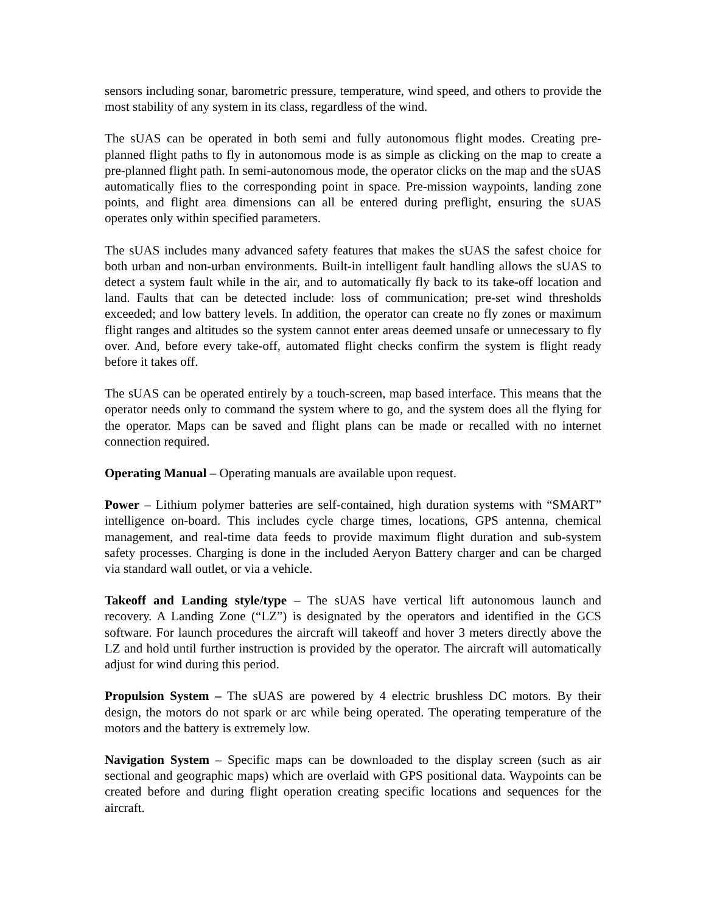sensors including sonar, barometric pressure, temperature, wind speed, and others to provide the most stability of any system in its class, regardless of the wind.
The sUAS can be operated in both semi and fully autonomous flight modes. Creating pre-planned flight paths to fly in autonomous mode is as simple as clicking on the map to create a pre-planned flight path. In semi-autonomous mode, the operator clicks on the map and the sUAS automatically flies to the corresponding point in space. Pre-mission waypoints, landing zone points, and flight area dimensions can all be entered during preflight, ensuring the sUAS operates only within specified parameters.
The sUAS includes many advanced safety features that makes the sUAS the safest choice for both urban and non-urban environments. Built-in intelligent fault handling allows the sUAS to detect a system fault while in the air, and to automatically fly back to its take-off location and land. Faults that can be detected include: loss of communication; pre-set wind thresholds exceeded; and low battery levels. In addition, the operator can create no fly zones or maximum flight ranges and altitudes so the system cannot enter areas deemed unsafe or unnecessary to fly over. And, before every take-off, automated flight checks confirm the system is flight ready before it takes off.
The sUAS can be operated entirely by a touch-screen, map based interface. This means that the operator needs only to command the system where to go, and the system does all the flying for the operator. Maps can be saved and flight plans can be made or recalled with no internet connection required.
Operating Manual – Operating manuals are available upon request.
Power – Lithium polymer batteries are self-contained, high duration systems with “SMART” intelligence on-board. This includes cycle charge times, locations, GPS antenna, chemical management, and real-time data feeds to provide maximum flight duration and sub-system safety processes. Charging is done in the included Aeryon Battery charger and can be charged via standard wall outlet, or via a vehicle.
Takeoff and Landing style/type – The sUAS have vertical lift autonomous launch and recovery. A Landing Zone (“LZ”) is designated by the operators and identified in the GCS software. For launch procedures the aircraft will takeoff and hover 3 meters directly above the LZ and hold until further instruction is provided by the operator. The aircraft will automatically adjust for wind during this period.
Propulsion System – The sUAS are powered by 4 electric brushless DC motors. By their design, the motors do not spark or arc while being operated. The operating temperature of the motors and the battery is extremely low.
Navigation System – Specific maps can be downloaded to the display screen (such as air sectional and geographic maps) which are overlaid with GPS positional data. Waypoints can be created before and during flight operation creating specific locations and sequences for the aircraft.